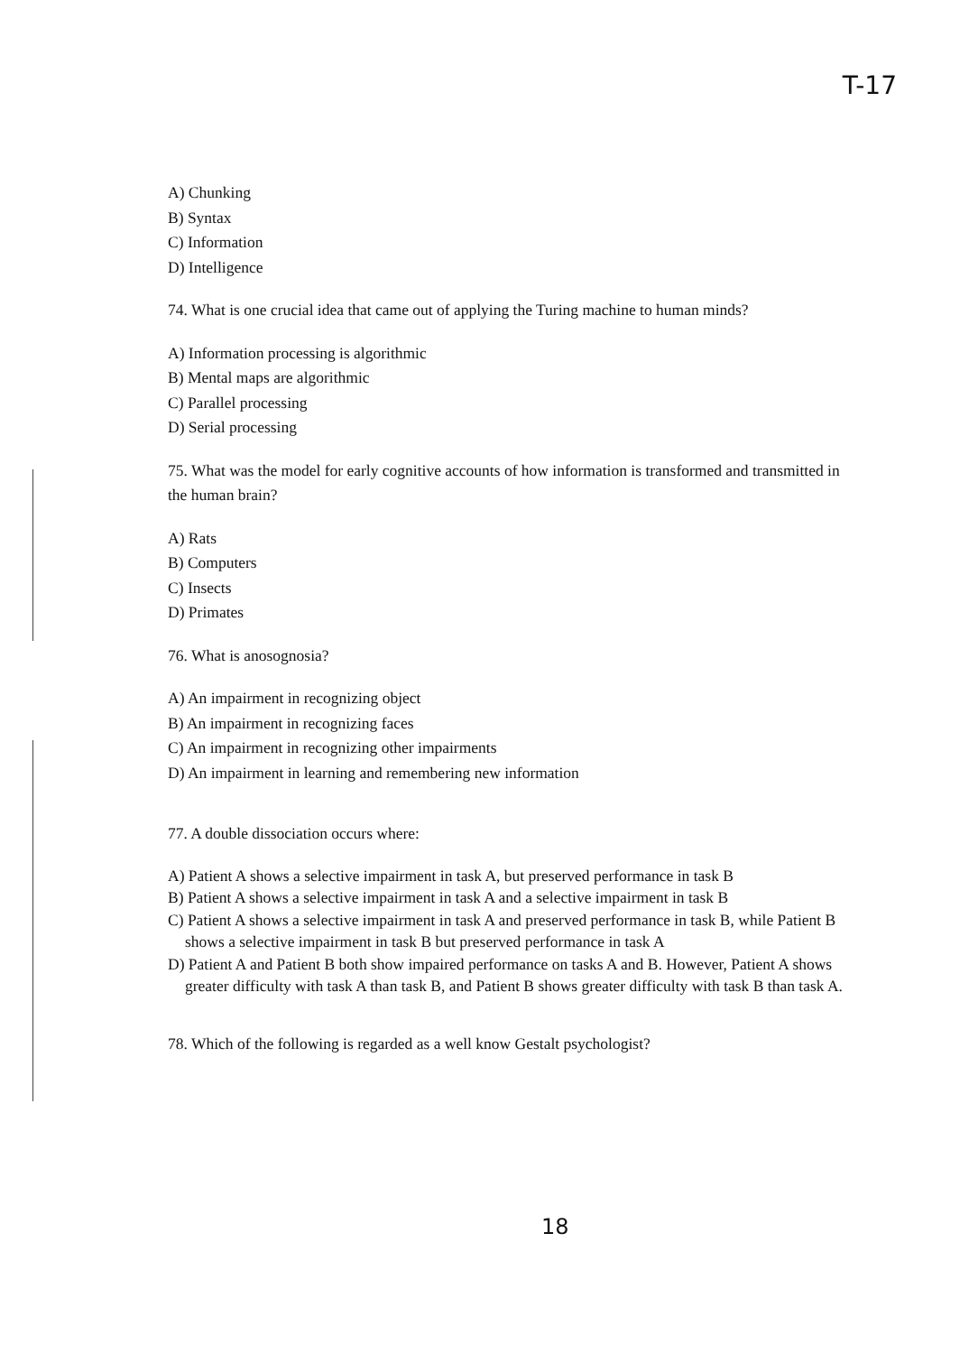T-17
A) Chunking
B) Syntax
C) Information
D) Intelligence
74. What is one crucial idea that came out of applying the Turing machine to human minds?
A) Information processing is algorithmic
B) Mental maps are algorithmic
C) Parallel processing
D) Serial processing
75. What was the model for early cognitive accounts of how information is transformed and transmitted in the human brain?
A) Rats
B) Computers
C) Insects
D) Primates
76. What is anosognosia?
A) An impairment in recognizing object
B) An impairment in recognizing faces
C) An impairment in recognizing other impairments
D) An impairment in learning and remembering new information
77. A double dissociation occurs where:
A) Patient A shows a selective impairment in task A, but preserved performance in task B
B) Patient A shows a selective impairment in task A and a selective impairment in task B
C) Patient A shows a selective impairment in task A and preserved performance in task B, while Patient B shows a selective impairment in task B but preserved performance in task A
D) Patient A and Patient B both show impaired performance on tasks A and B. However, Patient A shows greater difficulty with task A than task B, and Patient B shows greater difficulty with task B than task A.
78. Which of the following is regarded as a well know Gestalt psychologist?
18